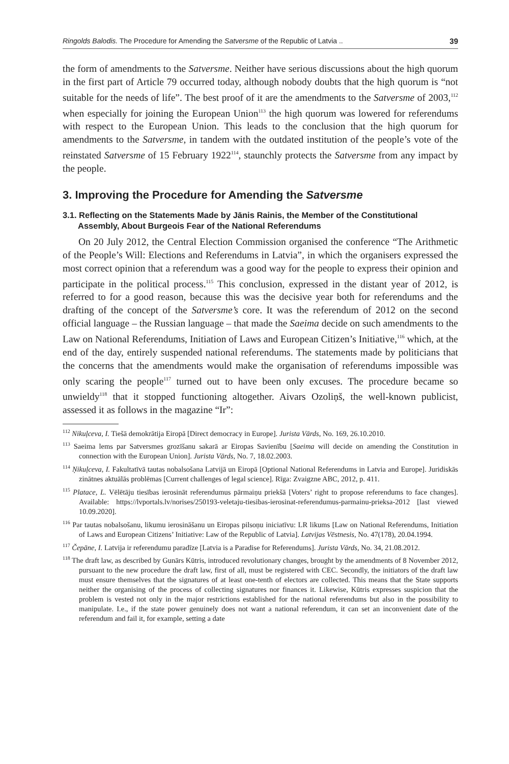Ringolds Balodis. The Procedure for Amending the Satversme of the Republic of Latvia .. 39
the form of amendments to the Satversme. Neither have serious discussions about the high quorum in the first part of Article 79 occurred today, although nobody doubts that the high quorum is “not suitable for the needs of life”. The best proof of it are the amendments to the Satversme of 2003,<sup>112</sup> when especially for joining the European Union<sup>113</sup> the high quorum was lowered for referendums with respect to the European Union. This leads to the conclusion that the high quorum for amendments to the Satversme, in tandem with the outdated institution of the people’s vote of the reinstated Satversme of 15 February 1922<sup>114</sup>, staunchly protects the Satversme from any impact by the people.
3. Improving the Procedure for Amending the Satversme
3.1. Reflecting on the Statements Made by Jānis Rainis, the Member of the Constitutional Assembly, About Burgeois Fear of the National Referendums
On 20 July 2012, the Central Election Commission organised the conference “The Arithmetic of the People’s Will: Elections and Referendums in Latvia”, in which the organisers expressed the most correct opinion that a referendum was a good way for the people to express their opinion and participate in the political process.<sup>115</sup> This conclusion, expressed in the distant year of 2012, is referred to for a good reason, because this was the decisive year both for referendums and the drafting of the concept of the Satversme’s core. It was the referendum of 2012 on the second official language – the Russian language – that made the Saeima decide on such amendments to the Law on National Referendums, Initiation of Laws and European Citizen’s Initiative,<sup>116</sup> which, at the end of the day, entirely suspended national referendums. The statements made by politicians that the concerns that the amendments would make the organisation of referendums impossible was only scaring the people<sup>117</sup> turned out to have been only excuses. The procedure became so unwieldy<sup>118</sup> that it stopped functioning altogether. Aivars Ozoliņš, the well-known publicist, assessed it as follows in the magazine “Ir”:
<sup>112</sup> Nikuļceva, I. Tiešā demokrātija Eiropā [Direct democracy in Europe]. Jurista Vārds, No. 169, 26.10.2010.
<sup>113</sup> Saeima lems par Satversmes grozīšanu sakarā ar Eiropas Savienību [Saeima will decide on amending the Constitution in connection with the European Union]. Jurista Vārds, No. 7, 18.02.2003.
<sup>114</sup> Ņikuļceva, I. Fakultatīvā tautas nobalsošana Latvijā un Eiropā [Optional National Referendums in Latvia and Europe]. Juridiskās zinātnes aktuālās problēmas [Current challenges of legal science]. Rīga: Zvaigzne ABC, 2012, p. 411.
<sup>115</sup> Platace, L. Vēlētāju tiesības ierosināt referendumus pārmaiņu priekšā [Voters’ right to propose referendums to face changes]. Available: https://lvportals.lv/norises/250193-veletaju-tiesibas-ierosinat-referendumus-parmainu-prieksa-2012 [last viewed 10.09.2020].
<sup>116</sup> Par tautas nobalsošanu, likumu ierosināšanu un Eiropas pilsoņu iniciatīvu: LR likums [Law on National Referendums, Initiation of Laws and European Citizens’ Initiative: Law of the Republic of Latvia]. Latvijas Vēstnesis, No. 47(178), 20.04.1994.
<sup>117</sup> Čepāne, I. Latvija ir referendumu paradīze [Latvia is a Paradise for Referendums]. Jurista Vārds, No. 34, 21.08.2012.
<sup>118</sup> The draft law, as described by Gunārs Kūtris, introduced revolutionary changes, brought by the amendments of 8 November 2012, pursuant to the new procedure the draft law, first of all, must be registered with CEC. Secondly, the initiators of the draft law must ensure themselves that the signatures of at least one-tenth of electors are collected. This means that the State supports neither the organising of the process of collecting signatures nor finances it. Likewise, Kūtris expresses suspicion that the problem is vested not only in the major restrictions established for the national referendums but also in the possibility to manipulate. I.e., if the state power genuinely does not want a national referendum, it can set an inconvenient date of the referendum and fail it, for example, setting a date